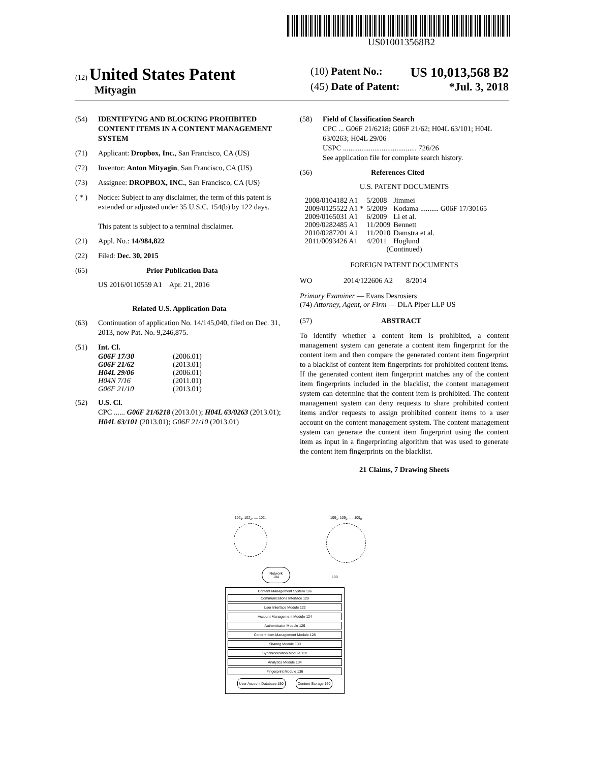US010013568B2
(12) United States Patent
Mityagin
(10) Patent No.: US 10,013,568 B2
(45) Date of Patent: *Jul. 3, 2018
(54) IDENTIFYING AND BLOCKING PROHIBITED CONTENT ITEMS IN A CONTENT MANAGEMENT SYSTEM
(71) Applicant: Dropbox, Inc., San Francisco, CA (US)
(72) Inventor: Anton Mityagin, San Francisco, CA (US)
(73) Assignee: DROPBOX, INC., San Francisco, CA (US)
( * ) Notice: Subject to any disclaimer, the term of this patent is extended or adjusted under 35 U.S.C. 154(b) by 122 days.
This patent is subject to a terminal disclaimer.
(21) Appl. No.: 14/984,822
(22) Filed: Dec. 30, 2015
(65) Prior Publication Data
US 2016/0110559 A1 Apr. 21, 2016
Related U.S. Application Data
(63) Continuation of application No. 14/145,040, filed on Dec. 31, 2013, now Pat. No. 9,246,875.
(51) Int. Cl.
| G06F 17/30 | (2006.01) |
| G06F 21/62 | (2013.01) |
| H04L 29/06 | (2006.01) |
| H04N 7/16 | (2011.01) |
| G06F 21/10 | (2013.01) |
(52) U.S. Cl.
CPC ...... G06F 21/6218 (2013.01); H04L 63/0263 (2013.01); H04L 63/101 (2013.01); G06F 21/10 (2013.01)
(58) Field of Classification Search
CPC ... G06F 21/6218; G06F 21/62; H04L 63/101; H04L 63/0263; H04L 29/06
USPC ........................................ 726/26
See application file for complete search history.
(56) References Cited
U.S. PATENT DOCUMENTS
| 2008/0104182 A1 | 5/2008 | Jimmei |
| 2009/0125522 A1 * | 5/2009 | Kodama .......... G06F 17/30165 |
| 2009/0165031 A1 | 6/2009 | Li et al. |
| 2009/0282485 A1 | 11/2009 | Bennett |
| 2010/0287201 A1 | 11/2010 | Damstra et al. |
| 2011/0093426 A1 | 4/2011 | Hoglund |
(Continued)
FOREIGN PATENT DOCUMENTS
| WO | 2014/122606 A2 | 8/2014 |
Primary Examiner — Evans Desrosiers
(74) Attorney, Agent, or Firm — DLA Piper LLP US
(57) ABSTRACT
To identify whether a content item is prohibited, a content management system can generate a content item fingerprint for the content item and then compare the generated content item fingerprint to a blacklist of content item fingerprints for prohibited content items. If the generated content item fingerprint matches any of the content item fingerprints included in the blacklist, the content management system can determine that the content item is prohibited. The content management system can deny requests to share prohibited content items and/or requests to assign prohibited content items to a user account on the content management system. The content management system can generate the content item fingerprint using the content item as input in a fingerprinting algorithm that was used to generate the content item fingerprints on the blacklist.
21 Claims, 7 Drawing Sheets
102<sub>1</sub>, 102<sub>2</sub>, ..., 102<sub>n</sub> 109<sub>1</sub>, 109<sub>2</sub>, ..., 109<sub>n</sub>
Network
104 100
Content Management System 106
Communications Interface 120
User Interface Module 122
Account Management Module 124
Authenticator Module 126
Content Item Management Module 128
Sharing Module 130
Synchronization Module 132
Analytics Module 134
Fingerprint Module 136
User Account Database 150 Content Storage 160